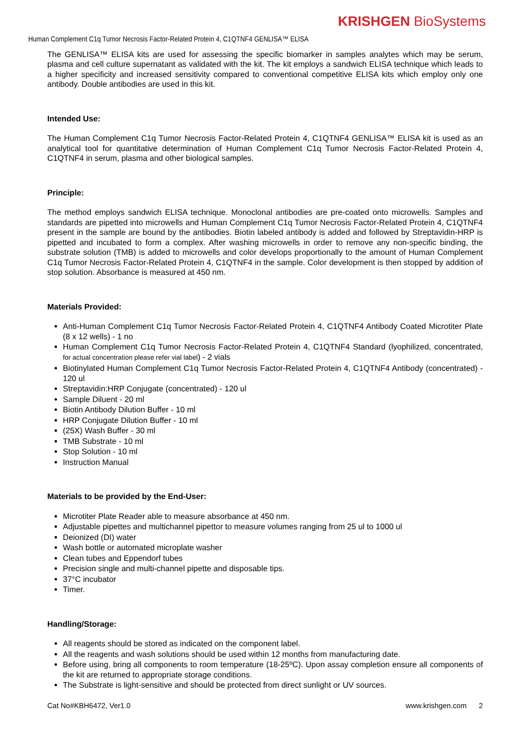KRISHGEN BioSystems
Human Complement C1q Tumor Necrosis Factor-Related Protein 4, C1QTNF4 GENLISA™ ELISA
The GENLISA™ ELISA kits are used for assessing the specific biomarker in samples analytes which may be serum, plasma and cell culture supernatant as validated with the kit. The kit employs a sandwich ELISA technique which leads to a higher specificity and increased sensitivity compared to conventional competitive ELISA kits which employ only one antibody. Double antibodies are used in this kit.
Intended Use:
The Human Complement C1q Tumor Necrosis Factor-Related Protein 4, C1QTNF4 GENLISA™ ELISA kit is used as an analytical tool for quantitative determination of Human Complement C1q Tumor Necrosis Factor-Related Protein 4, C1QTNF4 in serum, plasma and other biological samples.
Principle:
The method employs sandwich ELISA technique. Monoclonal antibodies are pre-coated onto microwells. Samples and standards are pipetted into microwells and Human Complement C1q Tumor Necrosis Factor-Related Protein 4, C1QTNF4 present in the sample are bound by the antibodies. Biotin labeled antibody is added and followed by Streptavidin-HRP is pipetted and incubated to form a complex. After washing microwells in order to remove any non-specific binding, the substrate solution (TMB) is added to microwells and color develops proportionally to the amount of Human Complement C1q Tumor Necrosis Factor-Related Protein 4, C1QTNF4 in the sample. Color development is then stopped by addition of stop solution. Absorbance is measured at 450 nm.
Materials Provided:
Anti-Human Complement C1q Tumor Necrosis Factor-Related Protein 4, C1QTNF4 Antibody Coated Microtiter Plate (8 x 12 wells) - 1 no
Human Complement C1q Tumor Necrosis Factor-Related Protein 4, C1QTNF4 Standard (lyophilized, concentrated, for actual concentration please refer vial label) - 2 vials
Biotinylated Human Complement C1q Tumor Necrosis Factor-Related Protein 4, C1QTNF4 Antibody (concentrated) - 120 ul
Streptavidin:HRP Conjugate (concentrated) - 120 ul
Sample Diluent - 20 ml
Biotin Antibody Dilution Buffer - 10 ml
HRP Conjugate Dilution Buffer - 10 ml
(25X) Wash Buffer - 30 ml
TMB Substrate - 10 ml
Stop Solution - 10 ml
Instruction Manual
Materials to be provided by the End-User:
Microtiter Plate Reader able to measure absorbance at 450 nm.
Adjustable pipettes and multichannel pipettor to measure volumes ranging from 25 ul to 1000 ul
Deionized (DI) water
Wash bottle or automated microplate washer
Clean tubes and Eppendorf tubes
Precision single and multi-channel pipette and disposable tips.
37°C incubator
Timer.
Handling/Storage:
All reagents should be stored as indicated on the component label.
All the reagents and wash solutions should be used within 12 months from manufacturing date.
Before using, bring all components to room temperature (18-25ºC). Upon assay completion ensure all components of the kit are returned to appropriate storage conditions.
The Substrate is light-sensitive and should be protected from direct sunlight or UV sources.
Cat No#KBH6472, Ver1.0 www.krishgen.com 2